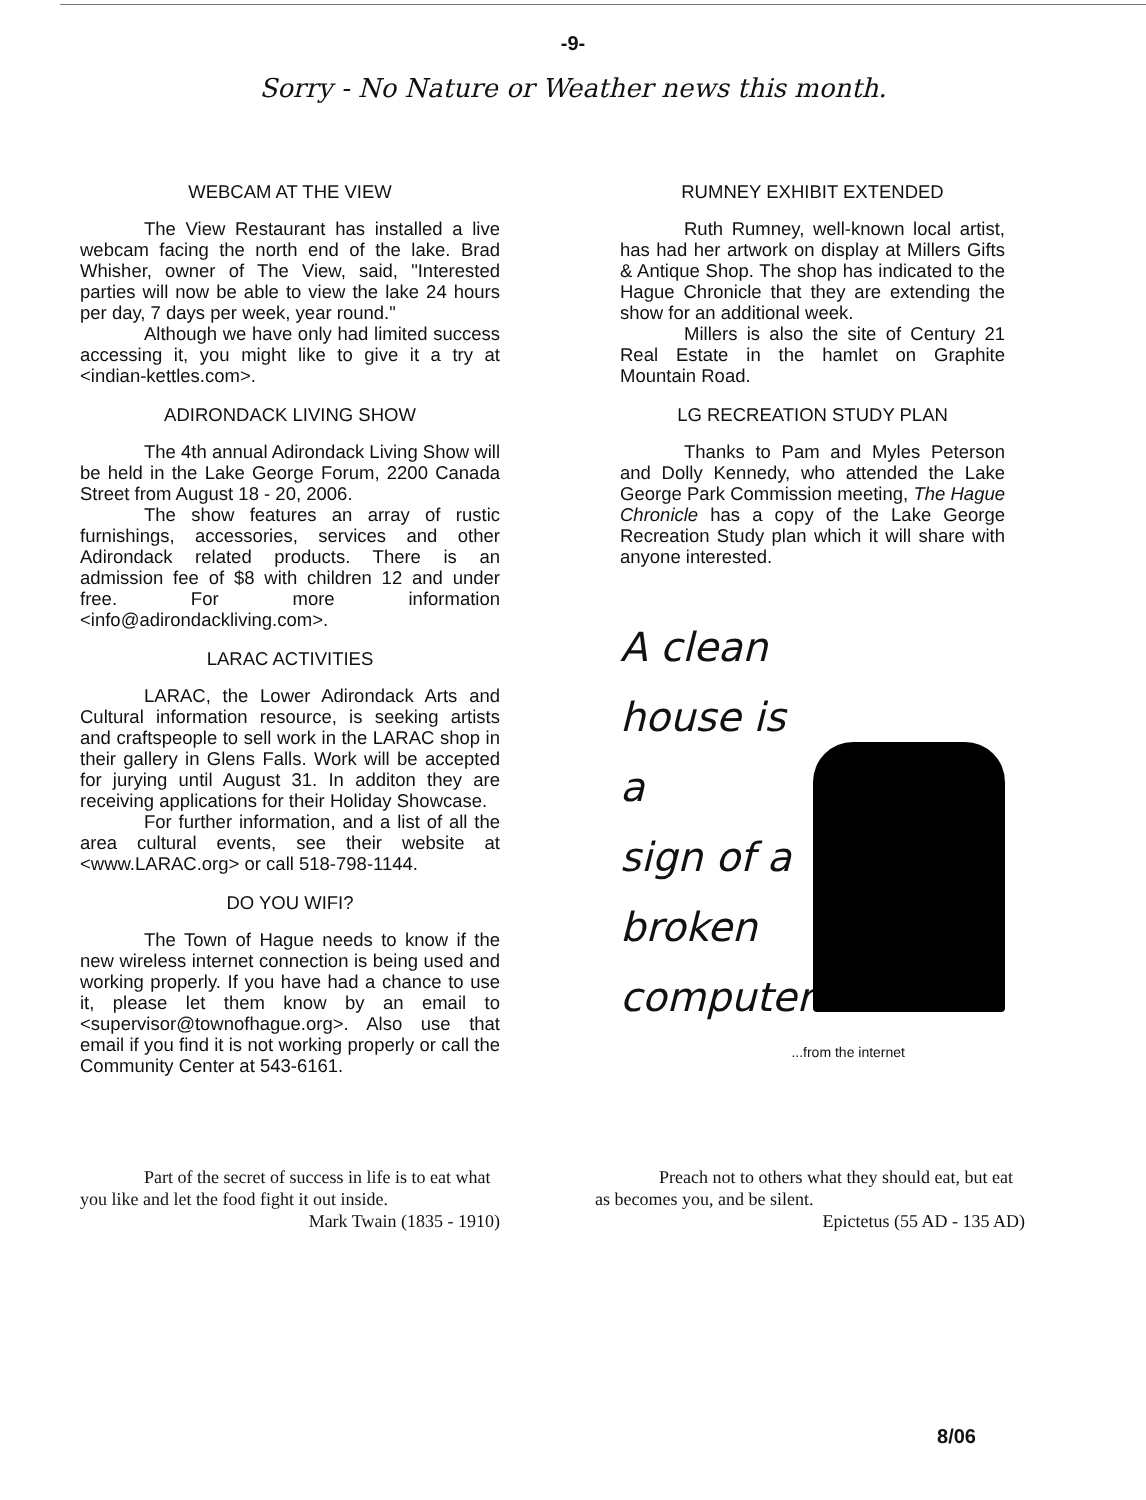-9-
Sorry - No Nature or Weather news this month.
WEBCAM AT THE VIEW
The View Restaurant has installed a live webcam facing the north end of the lake. Brad Whisher, owner of The View, said, "Interested parties will now be able to view the lake 24 hours per day, 7 days per week, year round."
Although we have only had limited success accessing it, you might like to give it a try at <indian-kettles.com>.
ADIRONDACK LIVING SHOW
The 4th annual Adirondack Living Show will be held in the Lake George Forum, 2200 Canada Street from August 18 - 20, 2006.
The show features an array of rustic furnishings, accessories, services and other Adirondack related products. There is an admission fee of $8 with children 12 and under free. For more information <info@adirondackliving.com>.
LARAC ACTIVITIES
LARAC, the Lower Adirondack Arts and Cultural information resource, is seeking artists and craftspeople to sell work in the LARAC shop in their gallery in Glens Falls. Work will be accepted for jurying until August 31. In additon they are receiving applications for their Holiday Showcase.
For further information, and a list of all the area cultural events, see their website at <www.LARAC.org> or call 518-798-1144.
DO YOU WIFI?
The Town of Hague needs to know if the new wireless internet connection is being used and working properly. If you have had a chance to use it, please let them know by an email to <supervisor@townofhague.org>. Also use that email if you find it is not working properly or call the Community Center at 543-6161.
RUMNEY EXHIBIT EXTENDED
Ruth Rumney, well-known local artist, has had her artwork on display at Millers Gifts & Antique Shop. The shop has indicated to the Hague Chronicle that they are extending the show for an additional week.
Millers is also the site of Century 21 Real Estate in the hamlet on Graphite Mountain Road.
LG RECREATION STUDY PLAN
Thanks to Pam and Myles Peterson and Dolly Kennedy, who attended the Lake George Park Commission meeting, The Hague Chronicle has a copy of the Lake George Recreation Study plan which it will share with anyone interested.
A clean
house is a
sign of a
broken
computer
...from the internet
Part of the secret of success in life is to eat what you like and let the food fight it out inside.
Mark Twain (1835 - 1910)
Preach not to others what they should eat, but eat as becomes you, and be silent.
Epictetus (55 AD - 135 AD)
8/06